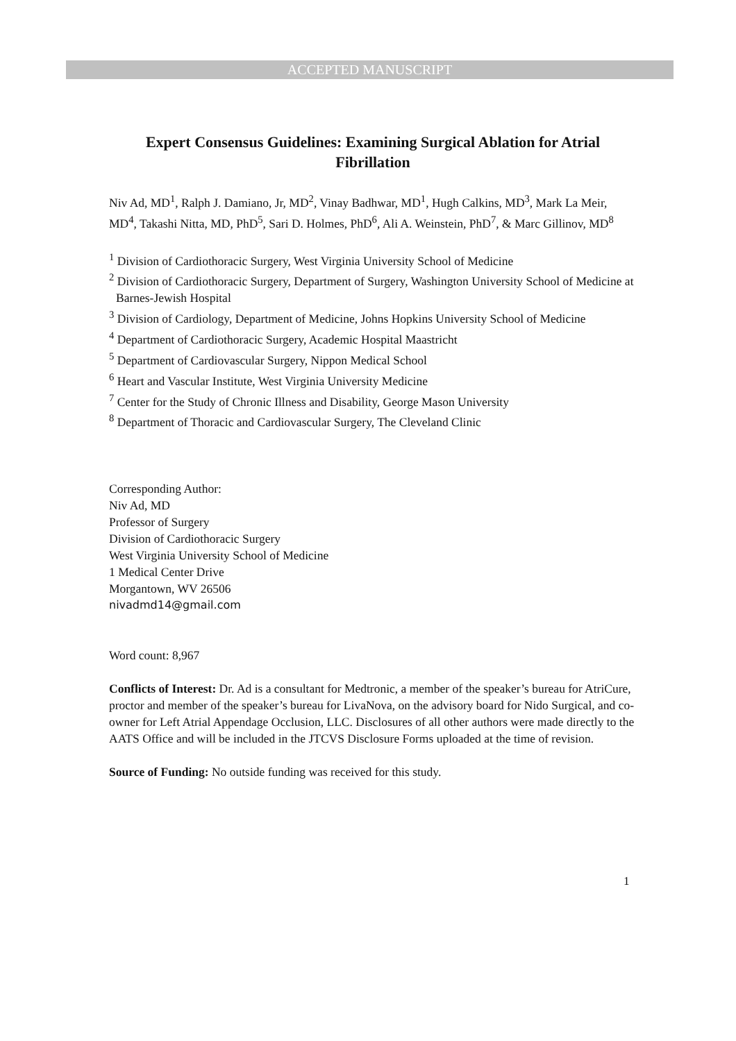ACCEPTED MANUSCRIPT
Expert Consensus Guidelines: Examining Surgical Ablation for Atrial Fibrillation
Niv Ad, MD<sup>1</sup>, Ralph J. Damiano, Jr, MD<sup>2</sup>, Vinay Badhwar, MD<sup>1</sup>, Hugh Calkins, MD<sup>3</sup>, Mark La Meir, MD<sup>4</sup>, Takashi Nitta, MD, PhD<sup>5</sup>, Sari D. Holmes, PhD<sup>6</sup>, Ali A. Weinstein, PhD<sup>7</sup>, & Marc Gillinov, MD<sup>8</sup>
<sup>1</sup> Division of Cardiothoracic Surgery, West Virginia University School of Medicine
<sup>2</sup> Division of Cardiothoracic Surgery, Department of Surgery, Washington University School of Medicine at Barnes-Jewish Hospital
<sup>3</sup> Division of Cardiology, Department of Medicine, Johns Hopkins University School of Medicine
<sup>4</sup> Department of Cardiothoracic Surgery, Academic Hospital Maastricht
<sup>5</sup> Department of Cardiovascular Surgery, Nippon Medical School
<sup>6</sup> Heart and Vascular Institute, West Virginia University Medicine
<sup>7</sup> Center for the Study of Chronic Illness and Disability, George Mason University
<sup>8</sup> Department of Thoracic and Cardiovascular Surgery, The Cleveland Clinic
Corresponding Author:
Niv Ad, MD
Professor of Surgery
Division of Cardiothoracic Surgery
West Virginia University School of Medicine
1 Medical Center Drive
Morgantown, WV 26506
nivadmd14@gmail.com
Word count: 8,967
Conflicts of Interest: Dr. Ad is a consultant for Medtronic, a member of the speaker’s bureau for AtriCure, proctor and member of the speaker’s bureau for LivaNova, on the advisory board for Nido Surgical, and co-owner for Left Atrial Appendage Occlusion, LLC. Disclosures of all other authors were made directly to the AATS Office and will be included in the JTCVS Disclosure Forms uploaded at the time of revision.
Source of Funding: No outside funding was received for this study.
1